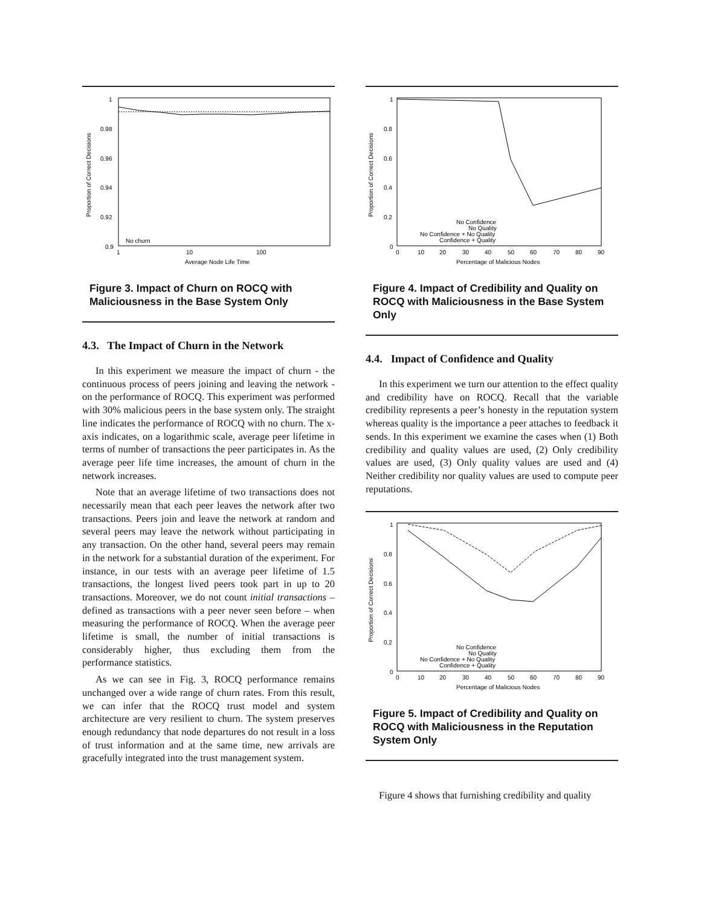1
0.98
0.96
0.94
0.92
0.9
1
10
100
Average Node Life Time
Proportion of Correct Decisions
No churn
Figure 3. Impact of Churn on ROCQ with Maliciousness in the Base System Only
4.3. The Impact of Churn in the Network
In this experiment we measure the impact of churn - the continuous process of peers joining and leaving the network - on the performance of ROCQ. This experiment was performed with 30% malicious peers in the base system only. The straight line indicates the performance of ROCQ with no churn. The x-axis indicates, on a logarithmic scale, average peer lifetime in terms of number of transactions the peer participates in. As the average peer life time increases, the amount of churn in the network increases.
Note that an average lifetime of two transactions does not necessarily mean that each peer leaves the network after two transactions. Peers join and leave the network at random and several peers may leave the network without participating in any transaction. On the other hand, several peers may remain in the network for a substantial duration of the experiment. For instance, in our tests with an average peer lifetime of 1.5 transactions, the longest lived peers took part in up to 20 transactions. Moreover, we do not count initial transactions – defined as transactions with a peer never seen before – when measuring the performance of ROCQ. When the average peer lifetime is small, the number of initial transactions is considerably higher, thus excluding them from the performance statistics.
As we can see in Fig. 3, ROCQ performance remains unchanged over a wide range of churn rates. From this result, we can infer that the ROCQ trust model and system architecture are very resilient to churn. The system preserves enough redundancy that node departures do not result in a loss of trust information and at the same time, new arrivals are gracefully integrated into the trust management system.
1
0.8
0.6
0.4
0.2
0
0
10
20
30
40
50
60
70
80
90
Percentage of Malicious Nodes
Proportion of Correct Decisions
No Confidence
No Quality
No Confidence + No Quality
Confidence + Quality
Figure 4. Impact of Credibility and Quality on ROCQ with Maliciousness in the Base System Only
4.4. Impact of Confidence and Quality
In this experiment we turn our attention to the effect quality and credibility have on ROCQ. Recall that the variable credibility represents a peer’s honesty in the reputation system whereas quality is the importance a peer attaches to feedback it sends. In this experiment we examine the cases when (1) Both credibility and quality values are used, (2) Only credibility values are used, (3) Only quality values are used and (4) Neither credibility nor quality values are used to compute peer reputations.
1
0.8
0.6
0.4
0.2
0
0
10
20
30
40
50
60
70
80
90
Percentage of Malicious Nodes
Proportion of Correct Decisions
No Confidence
No Quality
No Confidence + No Quality
Confidence + Quality
Figure 5. Impact of Credibility and Quality on ROCQ with Maliciousness in the Reputation System Only
Figure 4 shows that furnishing credibility and quality